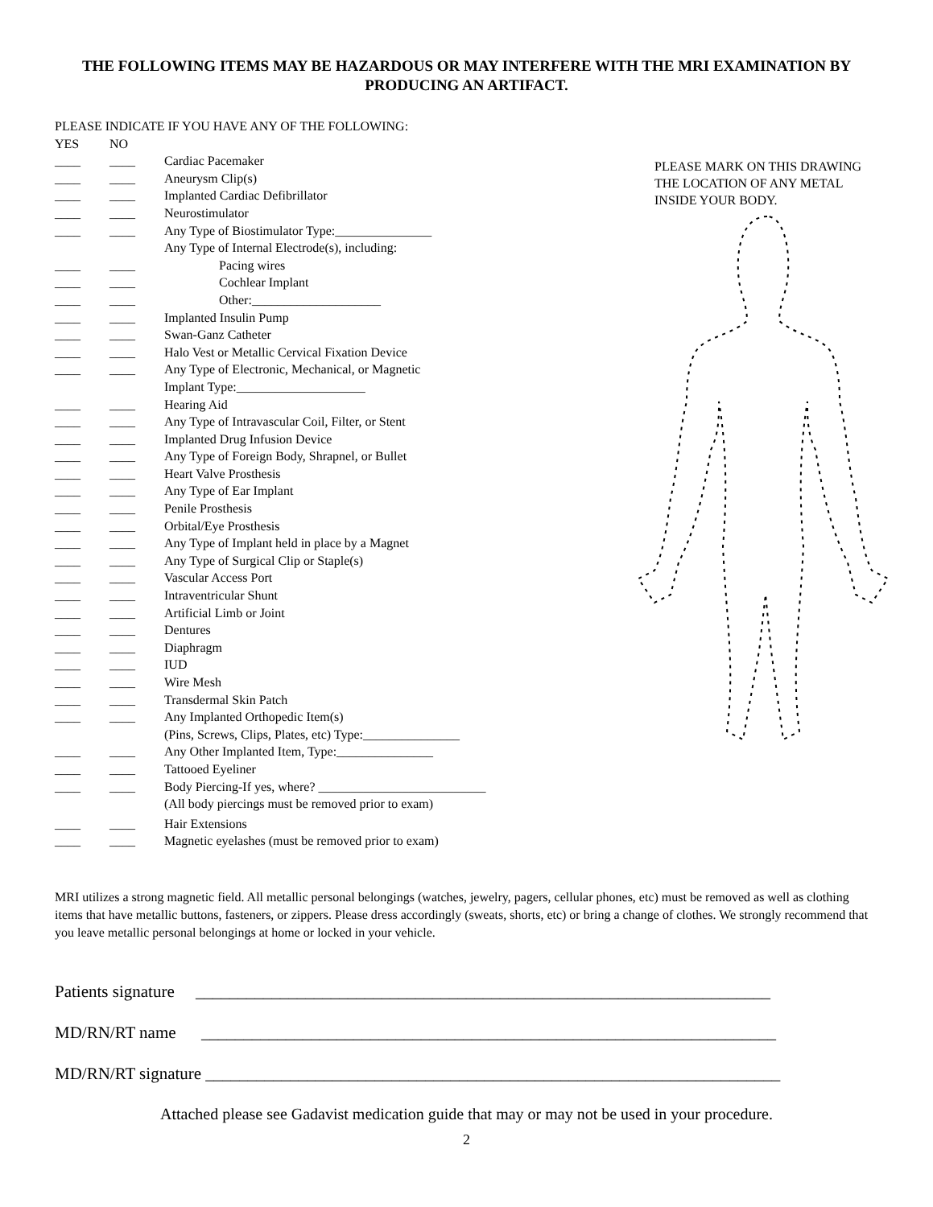THE FOLLOWING ITEMS MAY BE HAZARDOUS OR MAY INTERFERE WITH THE MRI EXAMINATION BY PRODUCING AN ARTIFACT.
PLEASE INDICATE IF YOU HAVE ANY OF THE FOLLOWING:
YES NO
____ ____ Cardiac Pacemaker
____ ____ Aneurysm Clip(s)
____ ____ Implanted Cardiac Defibrillator
____ ____ Neurostimulator
____ ____ Any Type of Biostimulator Type:_______________
Any Type of Internal Electrode(s), including:
____ ____ Pacing wires
____ ____ Cochlear Implant
____ ____ Other:____________________
____ ____ Implanted Insulin Pump
____ ____ Swan-Ganz Catheter
____ ____ Halo Vest or Metallic Cervical Fixation Device
____ ____ Any Type of Electronic, Mechanical, or Magnetic
Implant Type:____________________
____ ____ Hearing Aid
____ ____ Any Type of Intravascular Coil, Filter, or Stent
____ ____ Implanted Drug Infusion Device
____ ____ Any Type of Foreign Body, Shrapnel, or Bullet
____ ____ Heart Valve Prosthesis
____ ____ Any Type of Ear Implant
____ ____ Penile Prosthesis
____ ____ Orbital/Eye Prosthesis
____ ____ Any Type of Implant held in place by a Magnet
____ ____ Any Type of Surgical Clip or Staple(s)
____ ____ Vascular Access Port
____ ____ Intraventricular Shunt
____ ____ Artificial Limb or Joint
____ ____ Dentures
____ ____ Diaphragm
____ ____ IUD
____ ____ Wire Mesh
____ ____ Transdermal Skin Patch
____ ____ Any Implanted Orthopedic Item(s)
(Pins, Screws, Clips, Plates, etc) Type:_______________
____ ____ Any Other Implanted Item, Type:_______________
____ ____ Tattooed Eyeliner
____ ____ Body Piercing-If yes, where? __________________________
(All body piercings must be removed prior to exam)
____ ____ Hair Extensions
____ ____ Magnetic eyelashes (must be removed prior to exam)
PLEASE MARK ON THIS DRAWING
THE LOCATION OF ANY METAL
INSIDE YOUR BODY.
MRI utilizes a strong magnetic field. All metallic personal belongings (watches, jewelry, pagers, cellular phones, etc) must be removed as well as clothing items that have metallic buttons, fasteners, or zippers. Please dress accordingly (sweats, shorts, etc) or bring a change of clothes. We strongly recommend that you leave metallic personal belongings at home or locked in your vehicle.
Patients signature ____________________________________________________________________
MD/RN/RT name ____________________________________________________________________
MD/RN/RT signature ____________________________________________________________________
Attached please see Gadavist medication guide that may or may not be used in your procedure.
2